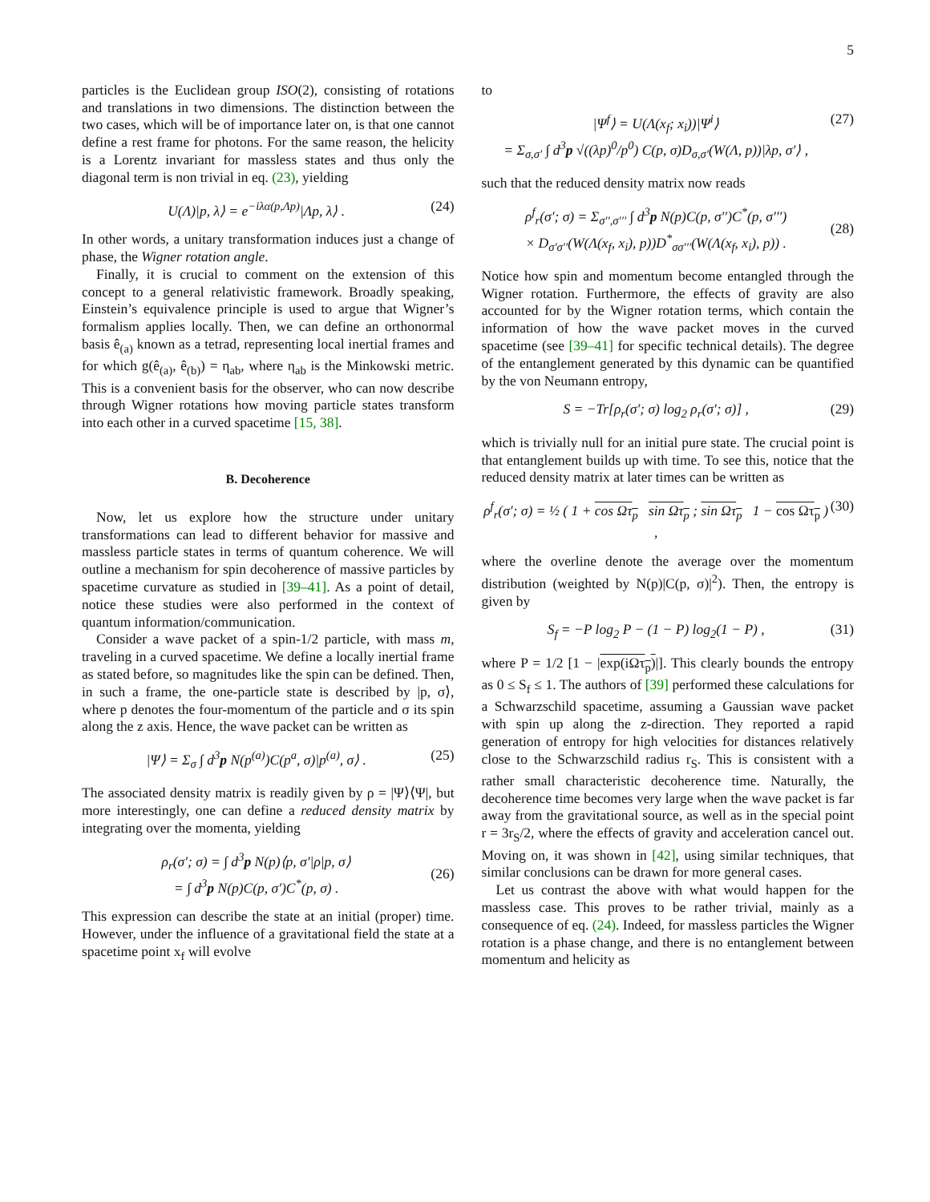5
particles is the Euclidean group ISO(2), consisting of rotations and translations in two dimensions. The distinction between the two cases, which will be of importance later on, is that one cannot define a rest frame for photons. For the same reason, the helicity is a Lorentz invariant for massless states and thus only the diagonal term is non trivial in eq. (23), yielding
U(Λ)|p, λ⟩ = e<sup>−iλα(p,Λp)</sup>|Λp, λ⟩ . (24)
In other words, a unitary transformation induces just a change of phase, the Wigner rotation angle.
Finally, it is crucial to comment on the extension of this concept to a general relativistic framework. Broadly speaking, Einstein’s equivalence principle is used to argue that Wigner’s formalism applies locally. Then, we can define an orthonormal basis ê<sub>(a)</sub> known as a tetrad, representing local inertial frames and for which g(ê<sub>(a)</sub>, ê<sub>(b)</sub>) = η<sub>ab</sub>, where η<sub>ab</sub> is the Minkowski metric. This is a convenient basis for the observer, who can now describe through Wigner rotations how moving particle states transform into each other in a curved spacetime [15, 38].
B. Decoherence
Now, let us explore how the structure under unitary transformations can lead to different behavior for massive and massless particle states in terms of quantum coherence. We will outline a mechanism for spin decoherence of massive particles by spacetime curvature as studied in [39–41]. As a point of detail, notice these studies were also performed in the context of quantum information/communication.
Consider a wave packet of a spin-1/2 particle, with mass m, traveling in a curved spacetime. We define a locally inertial frame as stated before, so magnitudes like the spin can be defined. Then, in such a frame, the one-particle state is described by |p, σ⟩, where p denotes the four-momentum of the particle and σ its spin along the z axis. Hence, the wave packet can be written as
|Ψ⟩ = Σ<sub>σ</sub> ∫ d<sup>3</sup>p N(p<sup>(a)</sup>)C(p<sup>a</sup>, σ)|p<sup>(a)</sup>, σ⟩ . (25)
The associated density matrix is readily given by ρ = |Ψ⟩⟨Ψ|, but more interestingly, one can define a reduced density matrix by integrating over the momenta, yielding
ρ<sub>r</sub>(σ′; σ) = ∫ d<sup>3</sup>p N(p)⟨p, σ′|ρ|p, σ⟩
= ∫ d<sup>3</sup>p N(p)C(p, σ′)C<sup>*</sup>(p, σ) .
(26)
This expression can describe the state at an initial (proper) time. However, under the influence of a gravitational field the state at a spacetime point x<sub>f</sub> will evolve
to
|Ψ<sup>f</sup>⟩ = U(Λ(x<sub>f</sub>; x<sub>i</sub>))|Ψ<sup>i</sup>⟩
= Σ<sub>σ,σ′</sub> ∫ d<sup>3</sup>p √((λp)<sup>0</sup>/p<sup>0</sup>) C(p, σ)D<sub>σ,σ′</sub>(W(Λ, p))|λp, σ′⟩ , (27)
such that the reduced density matrix now reads
ρ<sup>f</sup><sub>r</sub>(σ′; σ) = Σ<sub>σ′′,σ′′′</sub> ∫ d<sup>3</sup>p N(p)C(p, σ′′)C<sup>*</sup>(p, σ′′′)
× D<sub>σ′σ′′</sub>(W(Λ(x<sub>f</sub>, x<sub>i</sub>), p))D<sup>*</sup><sub>σσ′′′</sub>(W(Λ(x<sub>f</sub>, x<sub>i</sub>), p)) .
(28)
Notice how spin and momentum become entangled through the Wigner rotation. Furthermore, the effects of gravity are also accounted for by the Wigner rotation terms, which contain the information of how the wave packet moves in the curved spacetime (see [39–41] for specific technical details). The degree of the entanglement generated by this dynamic can be quantified by the von Neumann entropy,
S = −Tr[ρ<sub>r</sub>(σ′; σ) log<sub>2</sub> ρ<sub>r</sub>(σ′; σ)] , (29)
which is trivially null for an initial pure state. The crucial point is that entanglement builds up with time. To see this, notice that the reduced density matrix at later times can be written as
ρ<sup>f</sup><sub>r</sub>(σ′; σ) = ½ ( 1 + cos Ωτ<sub>p</sub> sin Ωτ<sub>p</sub> ; sin Ωτ<sub>p</sub> 1 − cos Ωτ<sub>p</sub> ) , (30)
where the overline denote the average over the momentum distribution (weighted by N(p)|C(p, σ)|<sup>2</sup>). Then, the entropy is given by
S<sub>f</sub> = −P log<sub>2</sub> P − (1 − P) log<sub>2</sub>(1 − P) , (31)
where P = 1/2 [1 − |exp(iΩτ<sub>p</sub>)|]. This clearly bounds the entropy as 0 ≤ S<sub>f</sub> ≤ 1. The authors of [39] performed these calculations for a Schwarzschild spacetime, assuming a Gaussian wave packet with spin up along the z-direction. They reported a rapid generation of entropy for high velocities for distances relatively close to the Schwarzschild radius r<sub>S</sub>. This is consistent with a rather small characteristic decoherence time. Naturally, the decoherence time becomes very large when the wave packet is far away from the gravitational source, as well as in the special point r = 3r<sub>S</sub>/2, where the effects of gravity and acceleration cancel out. Moving on, it was shown in [42], using similar techniques, that similar conclusions can be drawn for more general cases.
Let us contrast the above with what would happen for the massless case. This proves to be rather trivial, mainly as a consequence of eq. (24). Indeed, for massless particles the Wigner rotation is a phase change, and there is no entanglement between momentum and helicity as